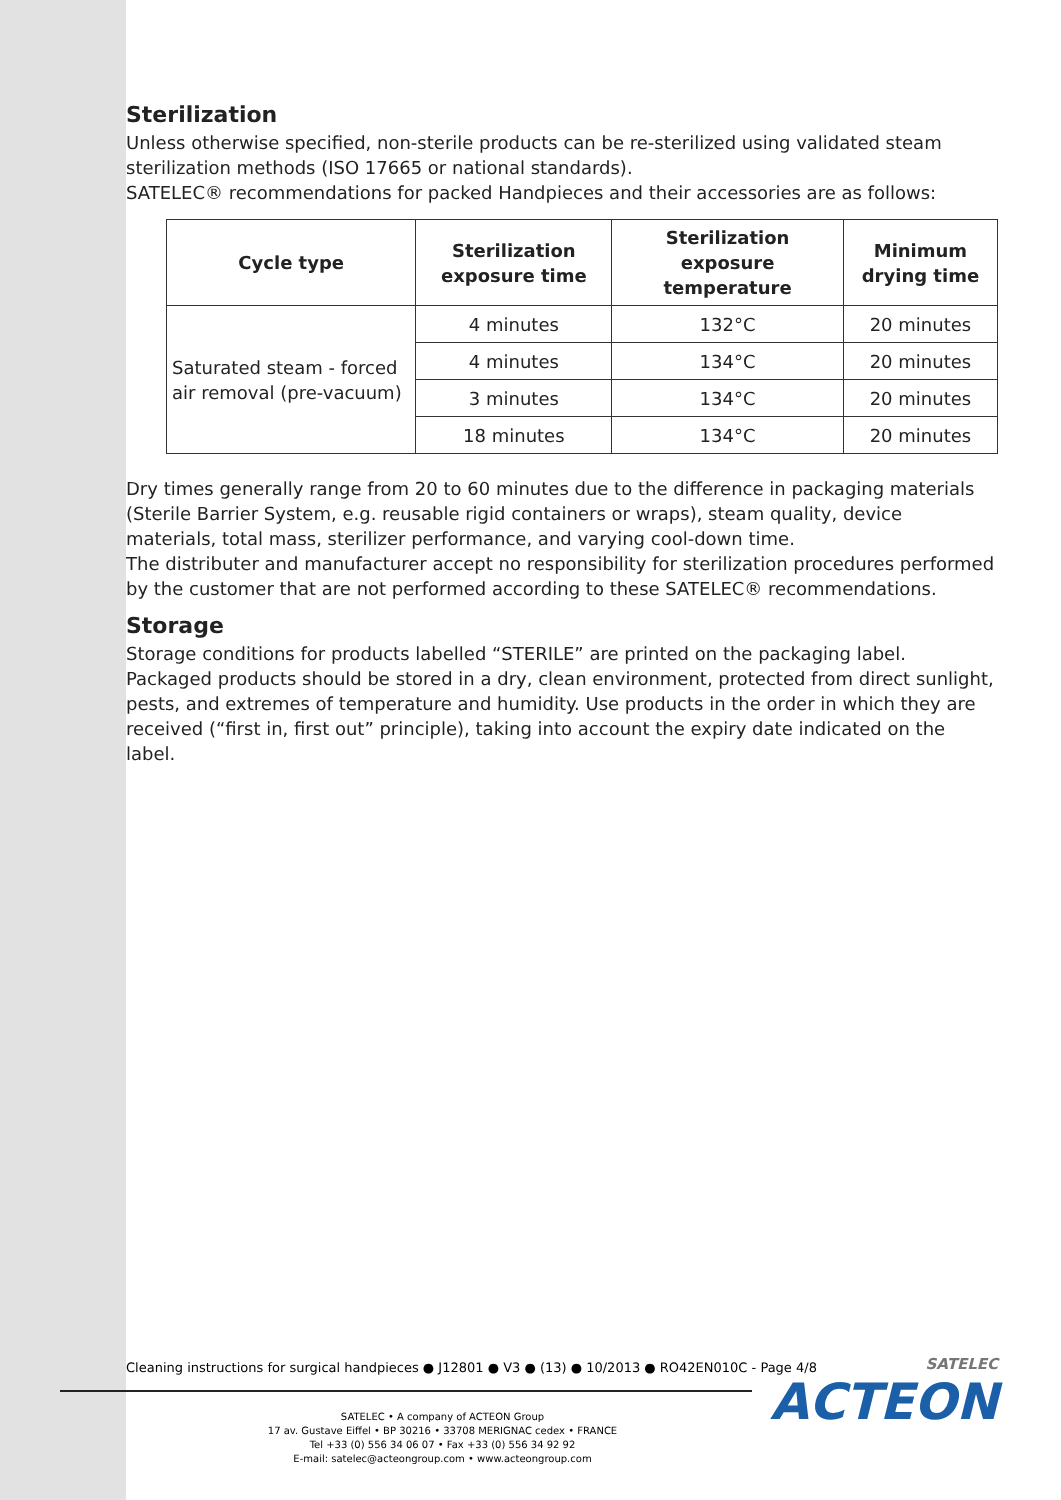Sterilization
Unless otherwise specified, non-sterile products can be re-sterilized using validated steam sterilization methods (ISO 17665 or national standards).
SATELEC® recommendations for packed Handpieces and their accessories are as follows:
| Cycle type | Sterilization exposure time | Sterilization exposure temperature | Minimum drying time |
| --- | --- | --- | --- |
| Saturated steam - forced air removal (pre-vacuum) | 4 minutes | 132°C | 20 minutes |
| | 4 minutes | 134°C | 20 minutes |
| | 3 minutes | 134°C | 20 minutes |
| | 18 minutes | 134°C | 20 minutes |
Dry times generally range from 20 to 60 minutes due to the difference in packaging materials (Sterile Barrier System, e.g. reusable rigid containers or wraps), steam quality, device materials, total mass, sterilizer performance, and varying cool-down time.
The distributer and manufacturer accept no responsibility for sterilization procedures performed by the customer that are not performed according to these SATELEC® recommendations.
Storage
Storage conditions for products labelled “STERILE” are printed on the packaging label. Packaged products should be stored in a dry, clean environment, protected from direct sunlight, pests, and extremes of temperature and humidity. Use products in the order in which they are received (“first in, first out” principle), taking into account the expiry date indicated on the label.
Cleaning instructions for surgical handpieces ● J12801 ● V3 ● (13) ● 10/2013 ● RO42EN010C - Page 4/8
SATELEC • A company of ACTEON Group
17 av. Gustave Eiffel • BP 30216 • 33708 MERIGNAC cedex • FRANCE
Tel +33 (0) 556 34 06 07 • Fax +33 (0) 556 34 92 92
E-mail: satelec@acteongroup.com • www.acteongroup.com
SATELEC
ACTEON